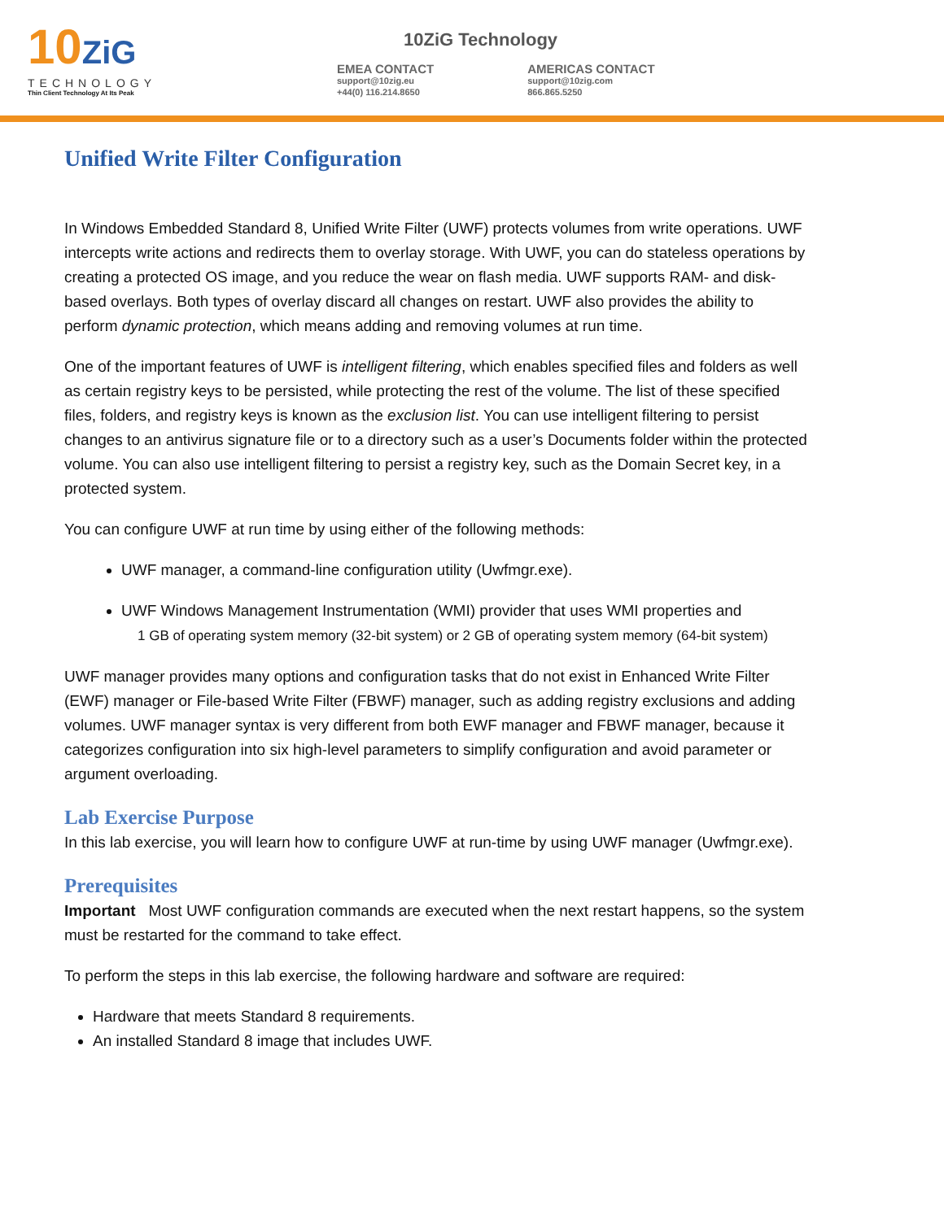10ZiG
TECHNOLOGY
Thin Client Technology At Its Peak
10ZiG Technology
EMEA CONTACT
support@10zig.eu
+44(0) 116.214.8650
AMERICAS CONTACT
support@10zig.com
866.865.5250
Unified Write Filter Configuration
In Windows Embedded Standard 8, Unified Write Filter (UWF) protects volumes from write operations. UWF intercepts write actions and redirects them to overlay storage. With UWF, you can do stateless operations by creating a protected OS image, and you reduce the wear on flash media. UWF supports RAM- and disk-based overlays. Both types of overlay discard all changes on restart. UWF also provides the ability to perform dynamic protection, which means adding and removing volumes at run time.
One of the important features of UWF is intelligent filtering, which enables specified files and folders as well as certain registry keys to be persisted, while protecting the rest of the volume. The list of these specified files, folders, and registry keys is known as the exclusion list. You can use intelligent filtering to persist changes to an antivirus signature file or to a directory such as a user’s Documents folder within the protected volume. You can also use intelligent filtering to persist a registry key, such as the Domain Secret key, in a protected system.
You can configure UWF at run time by using either of the following methods:
UWF manager, a command-line configuration utility (Uwfmgr.exe).
UWF Windows Management Instrumentation (WMI) provider that uses WMI properties and
1 GB of operating system memory (32-bit system) or 2 GB of operating system memory (64-bit system)
UWF manager provides many options and configuration tasks that do not exist in Enhanced Write Filter (EWF) manager or File-based Write Filter (FBWF) manager, such as adding registry exclusions and adding volumes. UWF manager syntax is very different from both EWF manager and FBWF manager, because it categorizes configuration into six high-level parameters to simplify configuration and avoid parameter or argument overloading.
Lab Exercise Purpose
In this lab exercise, you will learn how to configure UWF at run-time by using UWF manager (Uwfmgr.exe).
Prerequisites
Important Most UWF configuration commands are executed when the next restart happens, so the system must be restarted for the command to take effect.
To perform the steps in this lab exercise, the following hardware and software are required:
Hardware that meets Standard 8 requirements.
An installed Standard 8 image that includes UWF.